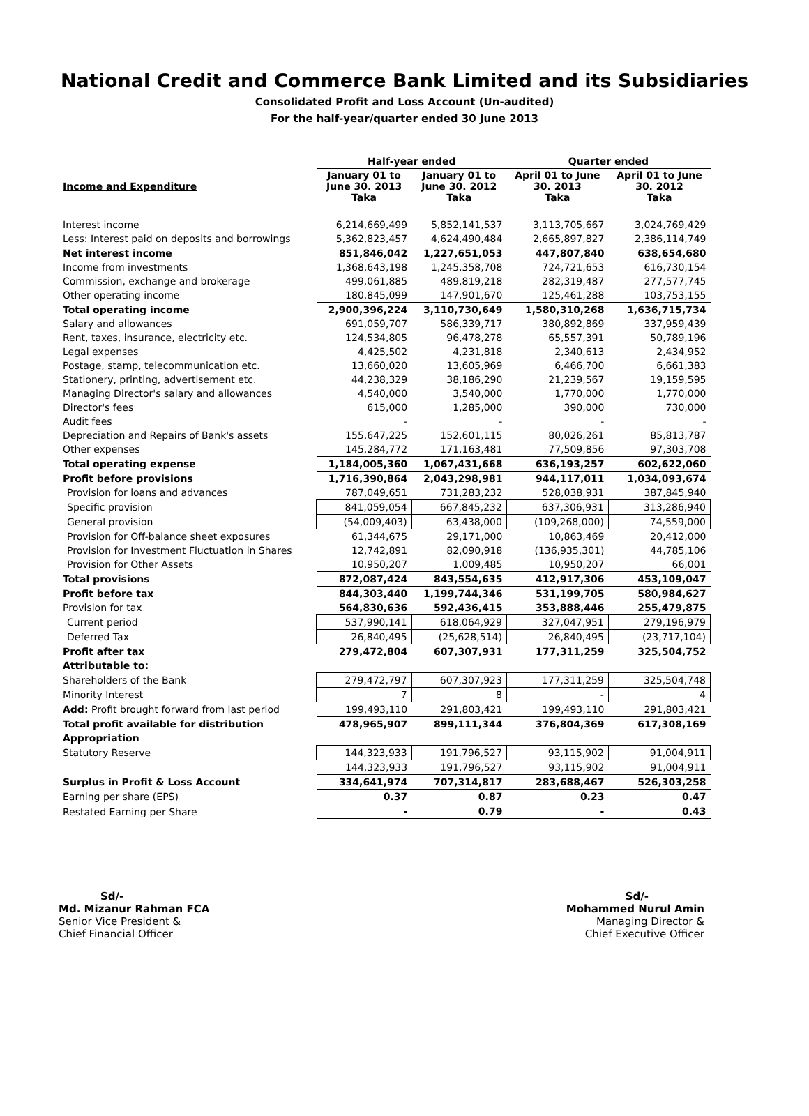National Credit and Commerce Bank Limited and its Subsidiaries
Consolidated Profit and Loss Account (Un-audited)
For the half-year/quarter ended 30 June 2013
| | Half-year ended | | Quarter ended | |
| --- | --- | --- | --- | --- |
| Income and Expenditure | January 01 to June 30. 2013 Taka | January 01 to June 30. 2012 Taka | April 01 to June 30. 2013 Taka | April 01 to June 30. 2012 Taka |
| Interest income | 6,214,669,499 | 5,852,141,537 | 3,113,705,667 | 3,024,769,429 |
| Less: Interest paid on deposits and borrowings | 5,362,823,457 | 4,624,490,484 | 2,665,897,827 | 2,386,114,749 |
| Net interest income | 851,846,042 | 1,227,651,053 | 447,807,840 | 638,654,680 |
| Income from investments | 1,368,643,198 | 1,245,358,708 | 724,721,653 | 616,730,154 |
| Commission, exchange and brokerage | 499,061,885 | 489,819,218 | 282,319,487 | 277,577,745 |
| Other operating income | 180,845,099 | 147,901,670 | 125,461,288 | 103,753,155 |
| Total operating income | 2,900,396,224 | 3,110,730,649 | 1,580,310,268 | 1,636,715,734 |
| Salary and allowances | 691,059,707 | 586,339,717 | 380,892,869 | 337,959,439 |
| Rent, taxes, insurance, electricity etc. | 124,534,805 | 96,478,278 | 65,557,391 | 50,789,196 |
| Legal expenses | 4,425,502 | 4,231,818 | 2,340,613 | 2,434,952 |
| Postage, stamp, telecommunication etc. | 13,660,020 | 13,605,969 | 6,466,700 | 6,661,383 |
| Stationery, printing, advertisement etc. | 44,238,329 | 38,186,290 | 21,239,567 | 19,159,595 |
| Managing Director's salary and allowances | 4,540,000 | 3,540,000 | 1,770,000 | 1,770,000 |
| Director's fees | 615,000 | 1,285,000 | 390,000 | 730,000 |
| Audit fees | - | - | - | - |
| Depreciation and Repairs of Bank's assets | 155,647,225 | 152,601,115 | 80,026,261 | 85,813,787 |
| Other expenses | 145,284,772 | 171,163,481 | 77,509,856 | 97,303,708 |
| Total operating expense | 1,184,005,360 | 1,067,431,668 | 636,193,257 | 602,622,060 |
| Profit before provisions | 1,716,390,864 | 2,043,298,981 | 944,117,011 | 1,034,093,674 |
| Provision for loans and advances | 787,049,651 | 731,283,232 | 528,038,931 | 387,845,940 |
| Specific provision | 841,059,054 | 667,845,232 | 637,306,931 | 313,286,940 |
| General provision | (54,009,403) | 63,438,000 | (109,268,000) | 74,559,000 |
| Provision for Off-balance sheet exposures | 61,344,675 | 29,171,000 | 10,863,469 | 20,412,000 |
| Provision for Investment Fluctuation in Shares | 12,742,891 | 82,090,918 | (136,935,301) | 44,785,106 |
| Provision for Other Assets | 10,950,207 | 1,009,485 | 10,950,207 | 66,001 |
| Total provisions | 872,087,424 | 843,554,635 | 412,917,306 | 453,109,047 |
| Profit before tax | 844,303,440 | 1,199,744,346 | 531,199,705 | 580,984,627 |
| Provision for tax | 564,830,636 | 592,436,415 | 353,888,446 | 255,479,875 |
| Current period | 537,990,141 | 618,064,929 | 327,047,951 | 279,196,979 |
| Deferred Tax | 26,840,495 | (25,628,514) | 26,840,495 | (23,717,104) |
| Profit after tax | 279,472,804 | 607,307,931 | 177,311,259 | 325,504,752 |
| Attributable to: | | | | |
| Shareholders of the Bank | 279,472,797 | 607,307,923 | 177,311,259 | 325,504,748 |
| Minority Interest | 7 | 8 | - | 4 |
| Add: Profit brought forward from last period | 199,493,110 | 291,803,421 | 199,493,110 | 291,803,421 |
| Total profit available for distribution | 478,965,907 | 899,111,344 | 376,804,369 | 617,308,169 |
| Appropriation | | | | |
| Statutory Reserve | 144,323,933 | 191,796,527 | 93,115,902 | 91,004,911 |
| | 144,323,933 | 191,796,527 | 93,115,902 | 91,004,911 |
| Surplus in Profit & Loss Account | 334,641,974 | 707,314,817 | 283,688,467 | 526,303,258 |
| Earning per share (EPS) | 0.37 | 0.87 | 0.23 | 0.47 |
| Restated Earning per Share | - | 0.79 | - | 0.43 |
Sd/-
Md. Mizanur Rahman FCA
Senior Vice President &
Chief Financial Officer
Sd/-
Mohammed Nurul Amin
Managing Director &
Chief Executive Officer